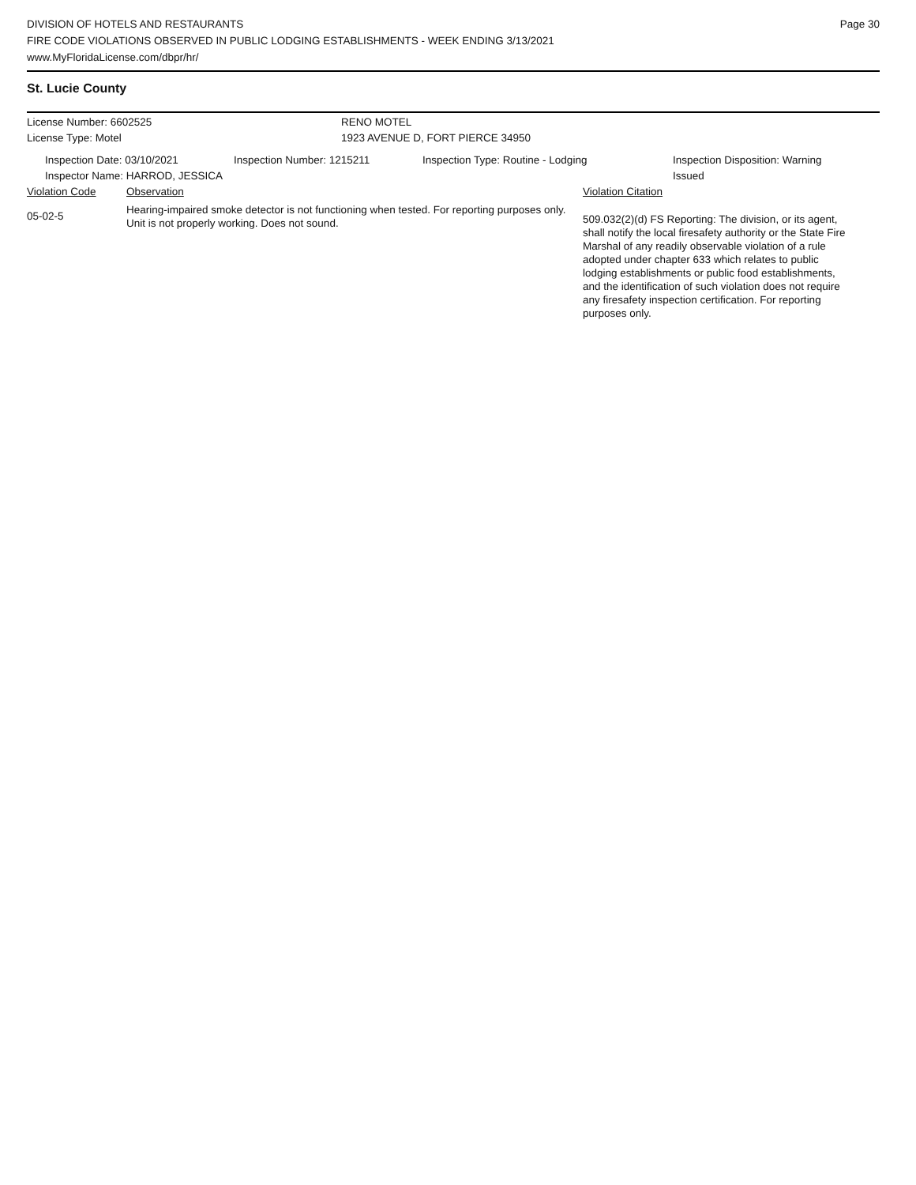DIVISION OF HOTELS AND RESTAURANTS
FIRE CODE VIOLATIONS OBSERVED IN PUBLIC LODGING ESTABLISHMENTS - WEEK ENDING 3/13/2021
www.MyFloridaLicense.com/dbpr/hr/
Page 30
St. Lucie County
License Number: 6602525 RENO MOTEL
License Type: Motel 1923 AVENUE D, FORT PIERCE 34950
Inspection Date: 03/10/2021 Inspection Number: 1215211 Inspection Type: Routine - Lodging Inspection Disposition: Warning
Issued
Inspector Name: HARROD, JESSICA
Violation Code Observation Violation Citation
05-02-5
Hearing-impaired smoke detector is not functioning when tested. For reporting purposes only. Unit is not properly working. Does not sound.
509.032(2)(d) FS Reporting: The division, or its agent, shall notify the local firesafety authority or the State Fire Marshal of any readily observable violation of a rule adopted under chapter 633 which relates to public lodging establishments or public food establishments, and the identification of such violation does not require any firesafety inspection certification. For reporting purposes only.